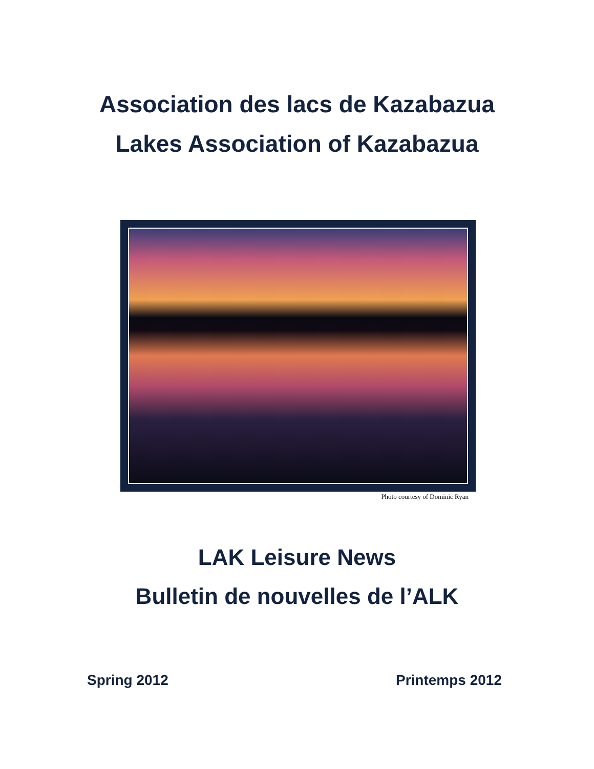Association des lacs de Kazabazua
Lakes Association of Kazabazua
Photo courtesy of Dominic Ryan
LAK Leisure News
Bulletin de nouvelles de l’ALK
Spring 2012 Printemps 2012